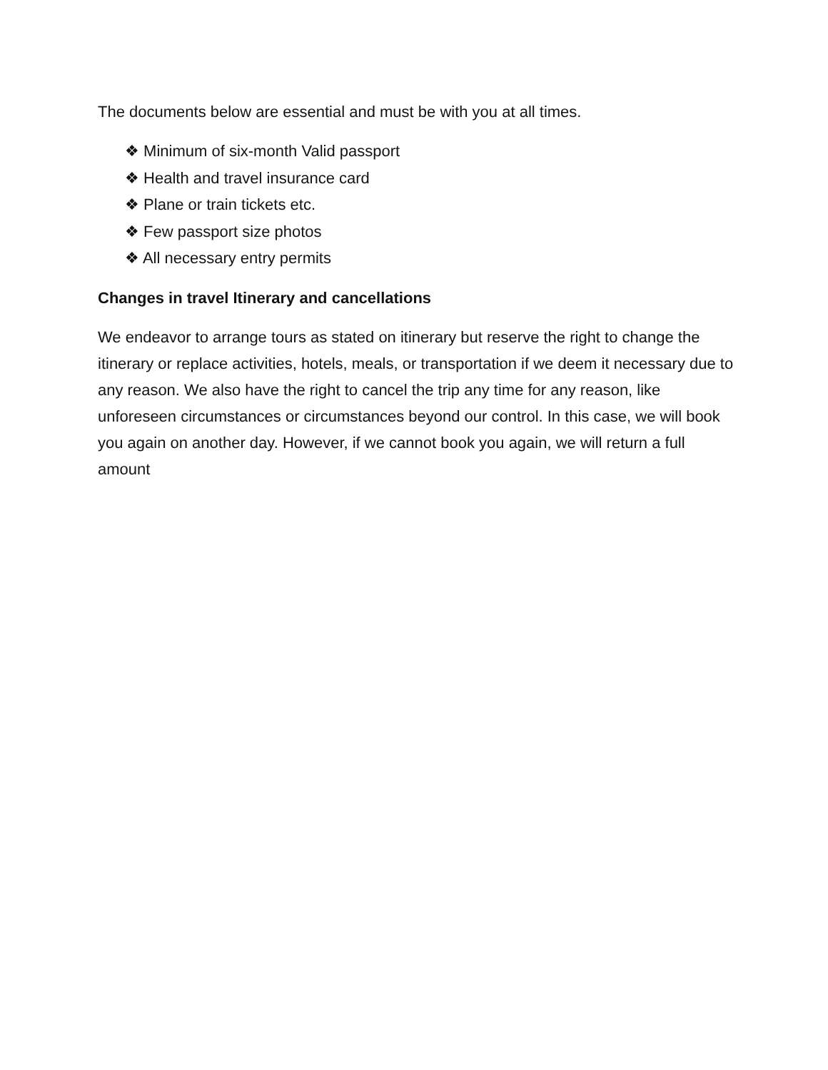The documents below are essential and must be with you at all times.
❖ Minimum of six-month Valid passport
❖ Health and travel insurance card
❖ Plane or train tickets etc.
❖ Few passport size photos
❖ All necessary entry permits
Changes in travel Itinerary and cancellations
We endeavor to arrange tours as stated on itinerary but reserve the right to change the itinerary or replace activities, hotels, meals, or transportation if we deem it necessary due to any reason. We also have the right to cancel the trip any time for any reason, like unforeseen circumstances or circumstances beyond our control. In this case, we will book you again on another day. However, if we cannot book you again, we will return a full amount